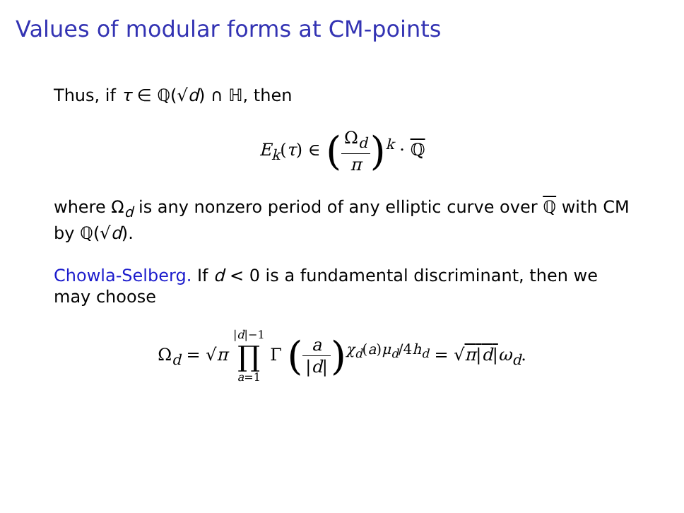Values of modular forms at CM-points
Thus, if τ ∈ ℚ(√d) ∩ ℍ, then
E<sub>k</sub>(τ) ∈ (Ω<sub>d</sub> π)<sup>k</sup> · ℚ
where Ω<sub>d</sub> is any nonzero period of any elliptic curve over ℚ with CM by ℚ(√d).
Chowla-Selberg. If d < 0 is a fundamental discriminant, then we may choose
Ω<sub>d</sub> = √π |d|−1 ∏ a=1 Γ (a |d|)<sup>χ<sub>d</sub>(a)μ<sub>d</sub>/4h<sub>d</sub></sup> = √π|d|ω<sub>d</sub>.